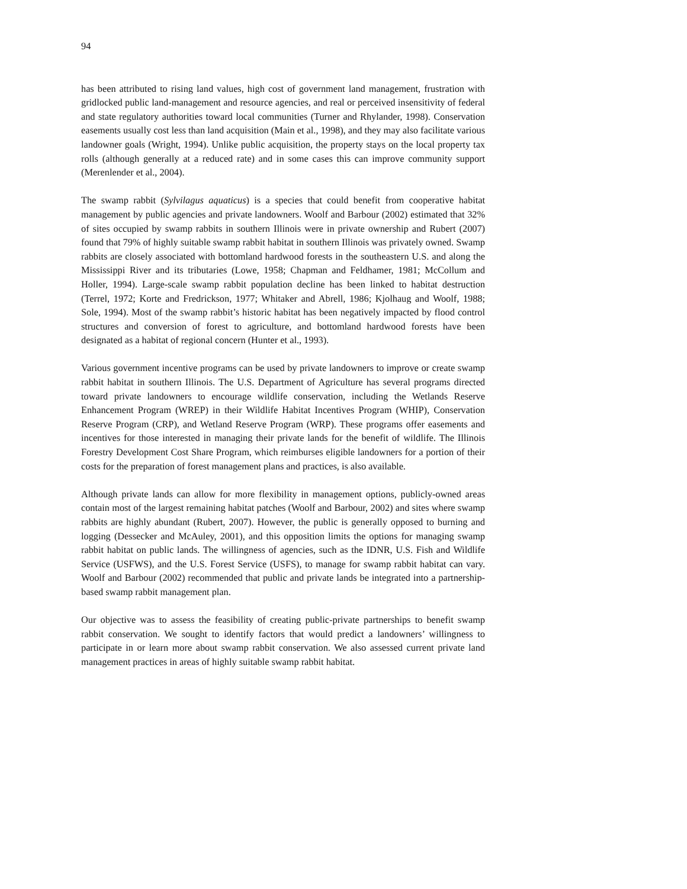94
has been attributed to rising land values, high cost of government land management, frustration with gridlocked public land-management and resource agencies, and real or perceived insensitivity of federal and state regulatory authorities toward local communities (Turner and Rhylander, 1998). Conservation easements usually cost less than land acquisition (Main et al., 1998), and they may also facilitate various landowner goals (Wright, 1994). Unlike public acquisition, the property stays on the local property tax rolls (although generally at a reduced rate) and in some cases this can improve community support (Merenlender et al., 2004).
The swamp rabbit (Sylvilagus aquaticus) is a species that could benefit from cooperative habitat management by public agencies and private landowners. Woolf and Barbour (2002) estimated that 32% of sites occupied by swamp rabbits in southern Illinois were in private ownership and Rubert (2007) found that 79% of highly suitable swamp rabbit habitat in southern Illinois was privately owned. Swamp rabbits are closely associated with bottomland hardwood forests in the southeastern U.S. and along the Mississippi River and its tributaries (Lowe, 1958; Chapman and Feldhamer, 1981; McCollum and Holler, 1994). Large-scale swamp rabbit population decline has been linked to habitat destruction (Terrel, 1972; Korte and Fredrickson, 1977; Whitaker and Abrell, 1986; Kjolhaug and Woolf, 1988; Sole, 1994). Most of the swamp rabbit’s historic habitat has been negatively impacted by flood control structures and conversion of forest to agriculture, and bottomland hardwood forests have been designated as a habitat of regional concern (Hunter et al., 1993).
Various government incentive programs can be used by private landowners to improve or create swamp rabbit habitat in southern Illinois. The U.S. Department of Agriculture has several programs directed toward private landowners to encourage wildlife conservation, including the Wetlands Reserve Enhancement Program (WREP) in their Wildlife Habitat Incentives Program (WHIP), Conservation Reserve Program (CRP), and Wetland Reserve Program (WRP). These programs offer easements and incentives for those interested in managing their private lands for the benefit of wildlife. The Illinois Forestry Development Cost Share Program, which reimburses eligible landowners for a portion of their costs for the preparation of forest management plans and practices, is also available.
Although private lands can allow for more flexibility in management options, publicly-owned areas contain most of the largest remaining habitat patches (Woolf and Barbour, 2002) and sites where swamp rabbits are highly abundant (Rubert, 2007). However, the public is generally opposed to burning and logging (Dessecker and McAuley, 2001), and this opposition limits the options for managing swamp rabbit habitat on public lands. The willingness of agencies, such as the IDNR, U.S. Fish and Wildlife Service (USFWS), and the U.S. Forest Service (USFS), to manage for swamp rabbit habitat can vary. Woolf and Barbour (2002) recommended that public and private lands be integrated into a partnership-based swamp rabbit management plan.
Our objective was to assess the feasibility of creating public-private partnerships to benefit swamp rabbit conservation. We sought to identify factors that would predict a landowners’ willingness to participate in or learn more about swamp rabbit conservation. We also assessed current private land management practices in areas of highly suitable swamp rabbit habitat.